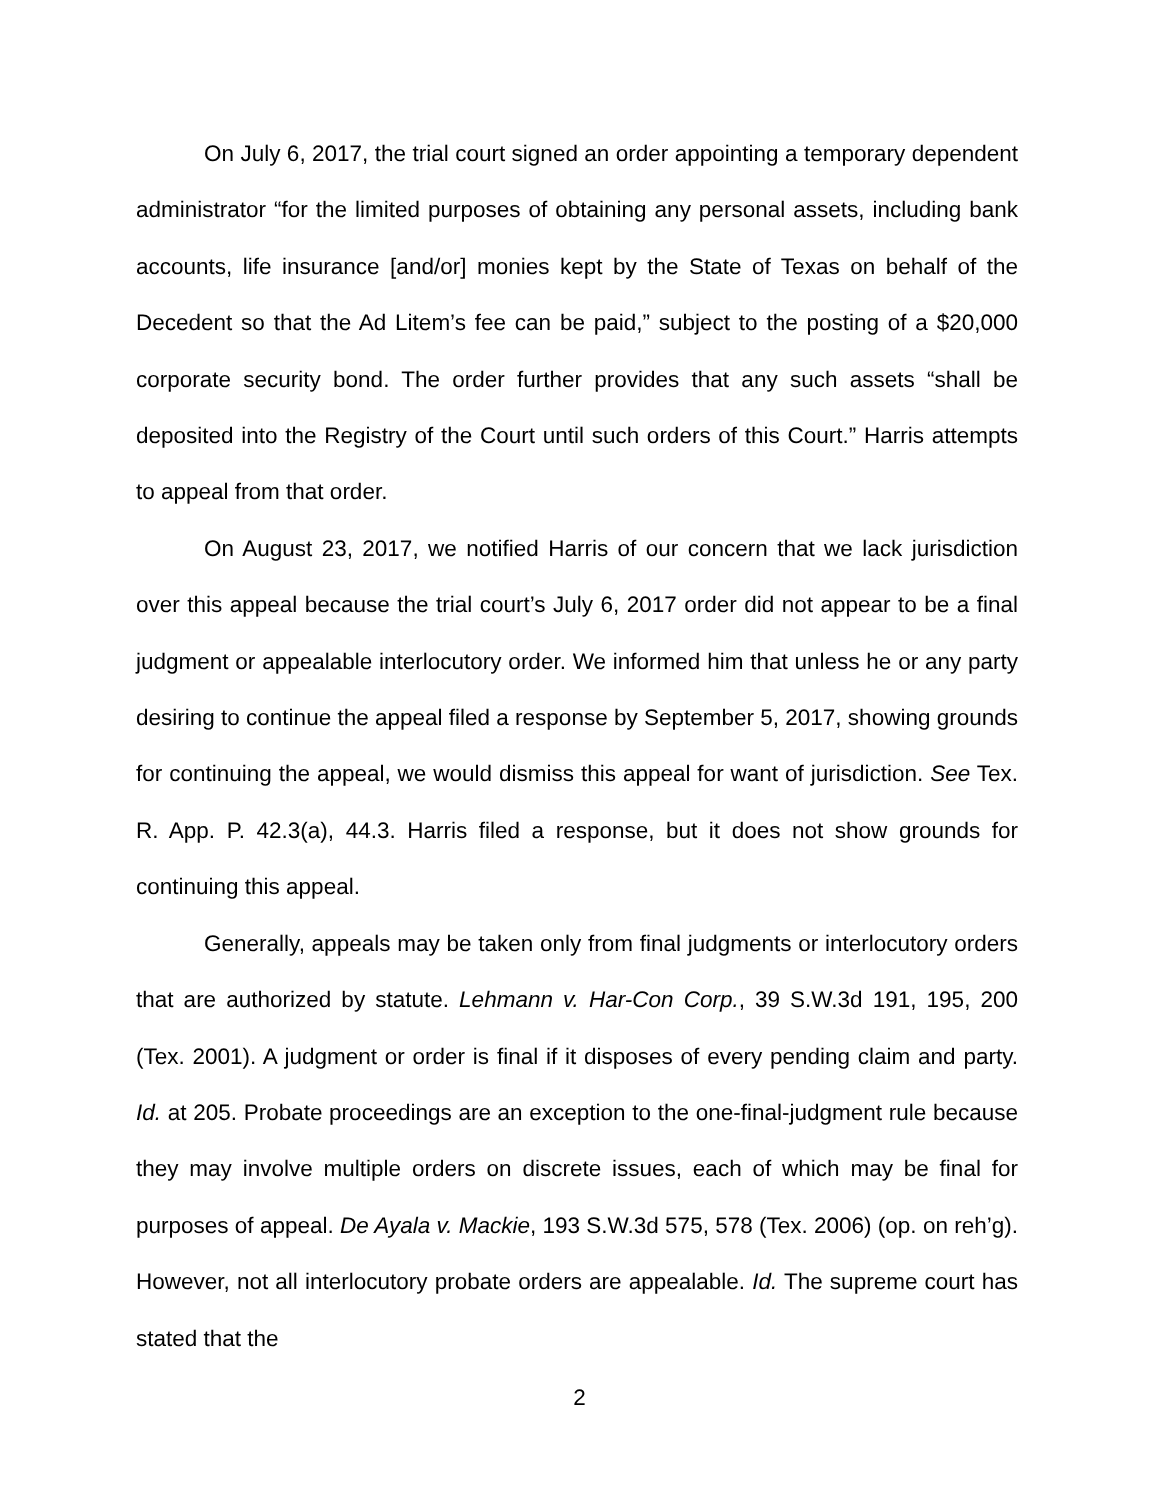On July 6, 2017, the trial court signed an order appointing a temporary dependent administrator “for the limited purposes of obtaining any personal assets, including bank accounts, life insurance [and/or] monies kept by the State of Texas on behalf of the Decedent so that the Ad Litem’s fee can be paid,” subject to the posting of a $20,000 corporate security bond. The order further provides that any such assets “shall be deposited into the Registry of the Court until such orders of this Court.” Harris attempts to appeal from that order.
On August 23, 2017, we notified Harris of our concern that we lack jurisdiction over this appeal because the trial court’s July 6, 2017 order did not appear to be a final judgment or appealable interlocutory order. We informed him that unless he or any party desiring to continue the appeal filed a response by September 5, 2017, showing grounds for continuing the appeal, we would dismiss this appeal for want of jurisdiction. See Tex. R. App. P. 42.3(a), 44.3. Harris filed a response, but it does not show grounds for continuing this appeal.
Generally, appeals may be taken only from final judgments or interlocutory orders that are authorized by statute. Lehmann v. Har-Con Corp., 39 S.W.3d 191, 195, 200 (Tex. 2001). A judgment or order is final if it disposes of every pending claim and party. Id. at 205. Probate proceedings are an exception to the one-final-judgment rule because they may involve multiple orders on discrete issues, each of which may be final for purposes of appeal. De Ayala v. Mackie, 193 S.W.3d 575, 578 (Tex. 2006) (op. on reh’g). However, not all interlocutory probate orders are appealable. Id. The supreme court has stated that the
2